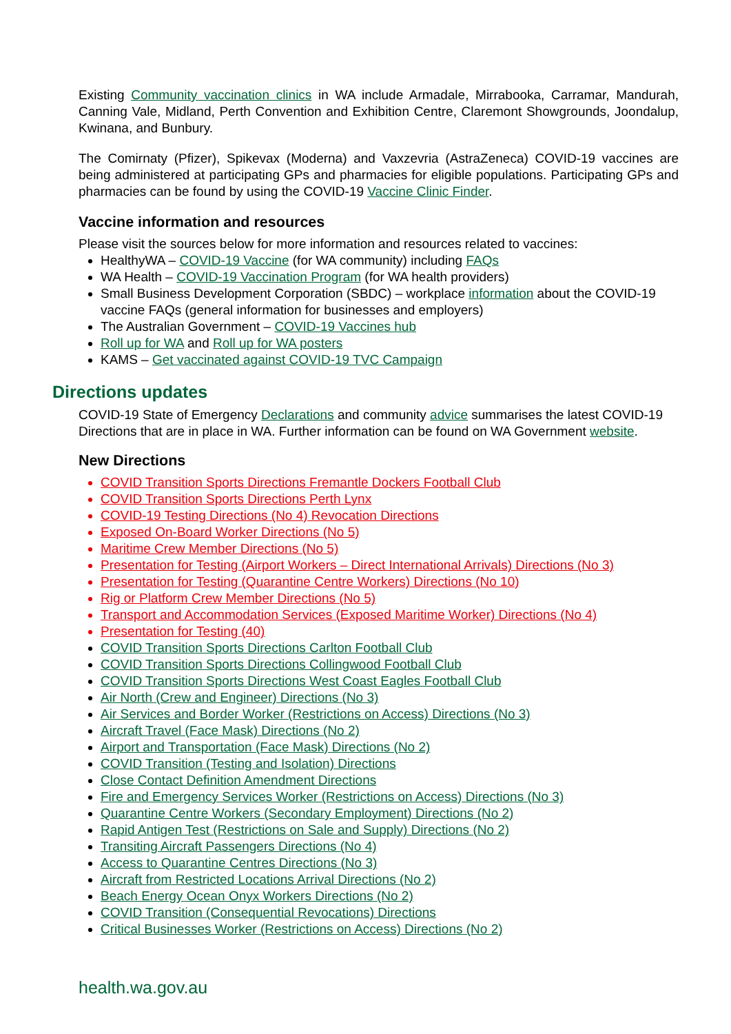Existing Community vaccination clinics in WA include Armadale, Mirrabooka, Carramar, Mandurah, Canning Vale, Midland, Perth Convention and Exhibition Centre, Claremont Showgrounds, Joondalup, Kwinana, and Bunbury.
The Comirnaty (Pfizer), Spikevax (Moderna) and Vaxzevria (AstraZeneca) COVID-19 vaccines are being administered at participating GPs and pharmacies for eligible populations. Participating GPs and pharmacies can be found by using the COVID-19 Vaccine Clinic Finder.
Vaccine information and resources
Please visit the sources below for more information and resources related to vaccines:
HealthyWA – COVID-19 Vaccine (for WA community) including FAQs
WA Health – COVID-19 Vaccination Program (for WA health providers)
Small Business Development Corporation (SBDC) – workplace information about the COVID-19 vaccine FAQs (general information for businesses and employers)
The Australian Government – COVID-19 Vaccines hub
Roll up for WA and Roll up for WA posters
KAMS – Get vaccinated against COVID-19 TVC Campaign
Directions updates
COVID-19 State of Emergency Declarations and community advice summarises the latest COVID-19 Directions that are in place in WA. Further information can be found on WA Government website.
New Directions
COVID Transition Sports Directions Fremantle Dockers Football Club
COVID Transition Sports Directions Perth Lynx
COVID-19 Testing Directions (No 4) Revocation Directions
Exposed On-Board Worker Directions (No 5)
Maritime Crew Member Directions (No 5)
Presentation for Testing (Airport Workers – Direct International Arrivals) Directions (No 3)
Presentation for Testing (Quarantine Centre Workers) Directions (No 10)
Rig or Platform Crew Member Directions (No 5)
Transport and Accommodation Services (Exposed Maritime Worker) Directions (No 4)
Presentation for Testing (40)
COVID Transition Sports Directions Carlton Football Club
COVID Transition Sports Directions Collingwood Football Club
COVID Transition Sports Directions West Coast Eagles Football Club
Air North (Crew and Engineer) Directions (No 3)
Air Services and Border Worker (Restrictions on Access) Directions (No 3)
Aircraft Travel (Face Mask) Directions (No 2)
Airport and Transportation (Face Mask) Directions (No 2)
COVID Transition (Testing and Isolation) Directions
Close Contact Definition Amendment Directions
Fire and Emergency Services Worker (Restrictions on Access) Directions (No 3)
Quarantine Centre Workers (Secondary Employment) Directions (No 2)
Rapid Antigen Test (Restrictions on Sale and Supply) Directions (No 2)
Transiting Aircraft Passengers Directions (No 4)
Access to Quarantine Centres Directions (No 3)
Aircraft from Restricted Locations Arrival Directions (No 2)
Beach Energy Ocean Onyx Workers Directions (No 2)
COVID Transition (Consequential Revocations) Directions
Critical Businesses Worker (Restrictions on Access) Directions (No 2)
health.wa.gov.au